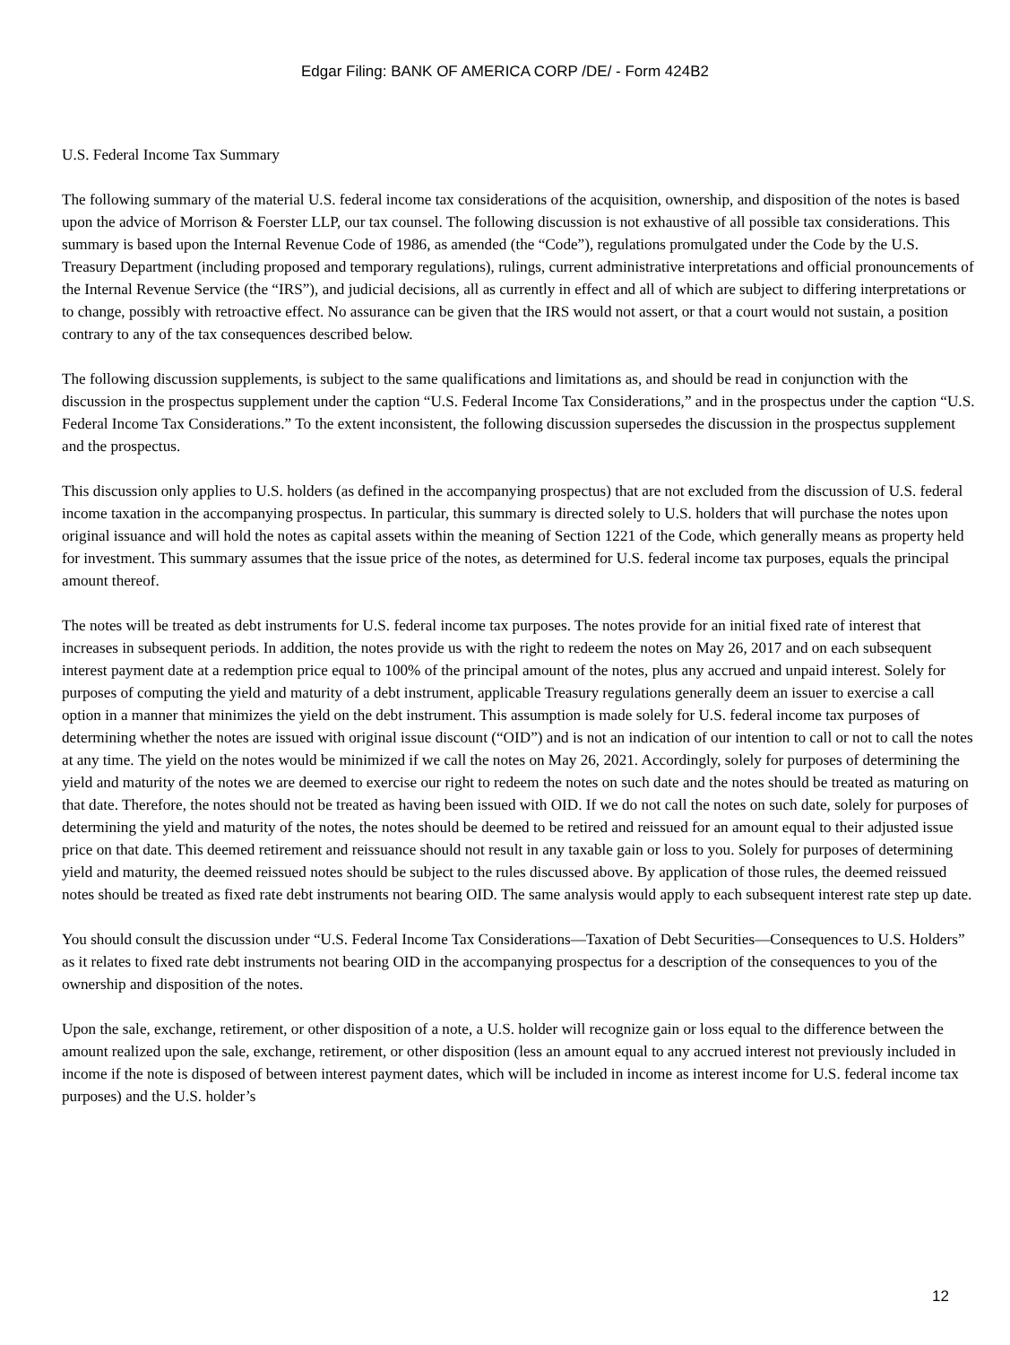Edgar Filing: BANK OF AMERICA CORP /DE/ - Form 424B2
U.S. Federal Income Tax Summary
The following summary of the material U.S. federal income tax considerations of the acquisition, ownership, and disposition of the notes is based upon the advice of Morrison & Foerster LLP, our tax counsel. The following discussion is not exhaustive of all possible tax considerations. This summary is based upon the Internal Revenue Code of 1986, as amended (the “Code”), regulations promulgated under the Code by the U.S. Treasury Department (including proposed and temporary regulations), rulings, current administrative interpretations and official pronouncements of the Internal Revenue Service (the “IRS”), and judicial decisions, all as currently in effect and all of which are subject to differing interpretations or to change, possibly with retroactive effect. No assurance can be given that the IRS would not assert, or that a court would not sustain, a position contrary to any of the tax consequences described below.
The following discussion supplements, is subject to the same qualifications and limitations as, and should be read in conjunction with the discussion in the prospectus supplement under the caption “U.S. Federal Income Tax Considerations,” and in the prospectus under the caption “U.S. Federal Income Tax Considerations.” To the extent inconsistent, the following discussion supersedes the discussion in the prospectus supplement and the prospectus.
This discussion only applies to U.S. holders (as defined in the accompanying prospectus) that are not excluded from the discussion of U.S. federal income taxation in the accompanying prospectus. In particular, this summary is directed solely to U.S. holders that will purchase the notes upon original issuance and will hold the notes as capital assets within the meaning of Section 1221 of the Code, which generally means as property held for investment. This summary assumes that the issue price of the notes, as determined for U.S. federal income tax purposes, equals the principal amount thereof.
The notes will be treated as debt instruments for U.S. federal income tax purposes. The notes provide for an initial fixed rate of interest that increases in subsequent periods. In addition, the notes provide us with the right to redeem the notes on May 26, 2017 and on each subsequent interest payment date at a redemption price equal to 100% of the principal amount of the notes, plus any accrued and unpaid interest. Solely for purposes of computing the yield and maturity of a debt instrument, applicable Treasury regulations generally deem an issuer to exercise a call option in a manner that minimizes the yield on the debt instrument. This assumption is made solely for U.S. federal income tax purposes of determining whether the notes are issued with original issue discount (“OID”) and is not an indication of our intention to call or not to call the notes at any time. The yield on the notes would be minimized if we call the notes on May 26, 2021. Accordingly, solely for purposes of determining the yield and maturity of the notes we are deemed to exercise our right to redeem the notes on such date and the notes should be treated as maturing on that date. Therefore, the notes should not be treated as having been issued with OID. If we do not call the notes on such date, solely for purposes of determining the yield and maturity of the notes, the notes should be deemed to be retired and reissued for an amount equal to their adjusted issue price on that date. This deemed retirement and reissuance should not result in any taxable gain or loss to you. Solely for purposes of determining yield and maturity, the deemed reissued notes should be subject to the rules discussed above. By application of those rules, the deemed reissued notes should be treated as fixed rate debt instruments not bearing OID. The same analysis would apply to each subsequent interest rate step up date.
You should consult the discussion under “U.S. Federal Income Tax Considerations—Taxation of Debt Securities—Consequences to U.S. Holders” as it relates to fixed rate debt instruments not bearing OID in the accompanying prospectus for a description of the consequences to you of the ownership and disposition of the notes.
Upon the sale, exchange, retirement, or other disposition of a note, a U.S. holder will recognize gain or loss equal to the difference between the amount realized upon the sale, exchange, retirement, or other disposition (less an amount equal to any accrued interest not previously included in income if the note is disposed of between interest payment dates, which will be included in income as interest income for U.S. federal income tax purposes) and the U.S. holder’s
12